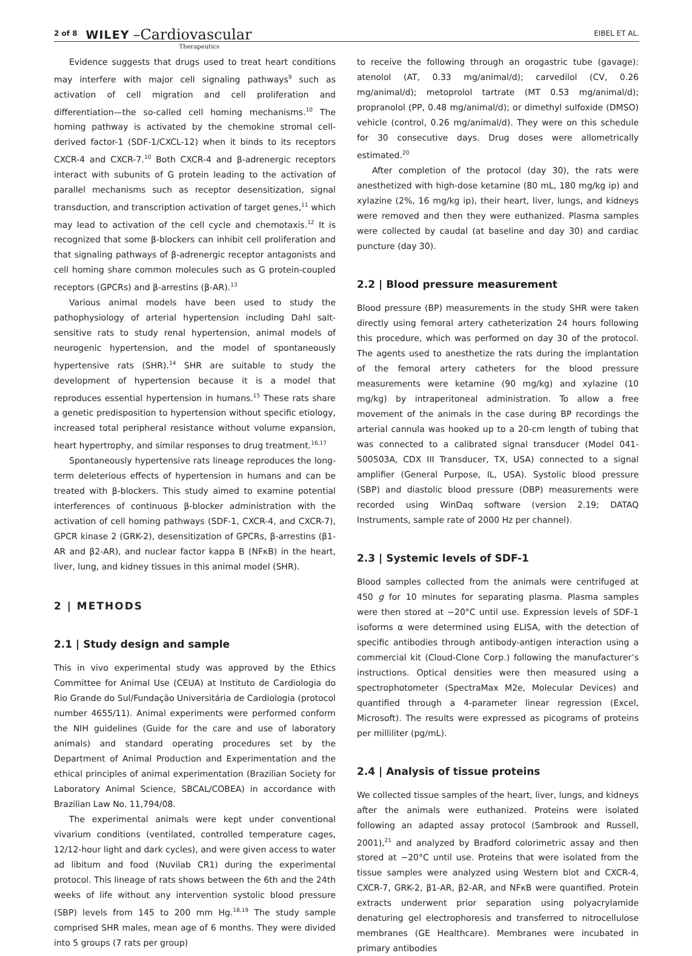2 of 8 WILEY –Cardiovascular Therapeutics EIBEL ET AL.
Evidence suggests that drugs used to treat heart conditions may interfere with major cell signaling pathways<sup>9</sup> such as activation of cell migration and cell proliferation and differentiation—the so-called cell homing mechanisms.<sup>10</sup> The homing pathway is activated by the chemokine stromal cell-derived factor-1 (SDF-1/CXCL-12) when it binds to its receptors CXCR-4 and CXCR-7.<sup>10</sup> Both CXCR-4 and β-adrenergic receptors interact with subunits of G protein leading to the activation of parallel mechanisms such as receptor desensitization, signal transduction, and transcription activation of target genes,<sup>11</sup> which may lead to activation of the cell cycle and chemotaxis.<sup>12</sup> It is recognized that some β-blockers can inhibit cell proliferation and that signaling pathways of β-adrenergic receptor antagonists and cell homing share common molecules such as G protein-coupled receptors (GPCRs) and β-arrestins (β-AR).<sup>13</sup>
Various animal models have been used to study the pathophysiology of arterial hypertension including Dahl salt-sensitive rats to study renal hypertension, animal models of neurogenic hypertension, and the model of spontaneously hypertensive rats (SHR).<sup>14</sup> SHR are suitable to study the development of hypertension because it is a model that reproduces essential hypertension in humans.<sup>15</sup> These rats share a genetic predisposition to hypertension without specific etiology, increased total peripheral resistance without volume expansion, heart hypertrophy, and similar responses to drug treatment.<sup>16,17</sup>
Spontaneously hypertensive rats lineage reproduces the long-term deleterious effects of hypertension in humans and can be treated with β-blockers. This study aimed to examine potential interferences of continuous β-blocker administration with the activation of cell homing pathways (SDF-1, CXCR-4, and CXCR-7), GPCR kinase 2 (GRK-2), desensitization of GPCRs, β-arrestins (β1-AR and β2-AR), and nuclear factor kappa B (NFκB) in the heart, liver, lung, and kidney tissues in this animal model (SHR).
2 | METHODS
2.1 | Study design and sample
This in vivo experimental study was approved by the Ethics Committee for Animal Use (CEUA) at Instituto de Cardiologia do Rio Grande do Sul/Fundação Universitária de Cardiologia (protocol number 4655/11). Animal experiments were performed conform the NIH guidelines (Guide for the care and use of laboratory animals) and standard operating procedures set by the Department of Animal Production and Experimentation and the ethical principles of animal experimentation (Brazilian Society for Laboratory Animal Science, SBCAL/COBEA) in accordance with Brazilian Law No. 11,794/08.
The experimental animals were kept under conventional vivarium conditions (ventilated, controlled temperature cages, 12/12-hour light and dark cycles), and were given access to water ad libitum and food (Nuvilab CR1) during the experimental protocol. This lineage of rats shows between the 6th and the 24th weeks of life without any intervention systolic blood pressure (SBP) levels from 145 to 200 mm Hg.<sup>18,19</sup> The study sample comprised SHR males, mean age of 6 months. They were divided into 5 groups (7 rats per group)
to receive the following through an orogastric tube (gavage): atenolol (AT, 0.33 mg/animal/d); carvedilol (CV, 0.26 mg/animal/d); metoprolol tartrate (MT 0.53 mg/animal/d); propranolol (PP, 0.48 mg/animal/d); or dimethyl sulfoxide (DMSO) vehicle (control, 0.26 mg/animal/d). They were on this schedule for 30 consecutive days. Drug doses were allometrically estimated.<sup>20</sup>
After completion of the protocol (day 30), the rats were anesthetized with high-dose ketamine (80 mL, 180 mg/kg ip) and xylazine (2%, 16 mg/kg ip), their heart, liver, lungs, and kidneys were removed and then they were euthanized. Plasma samples were collected by caudal (at baseline and day 30) and cardiac puncture (day 30).
2.2 | Blood pressure measurement
Blood pressure (BP) measurements in the study SHR were taken directly using femoral artery catheterization 24 hours following this procedure, which was performed on day 30 of the protocol. The agents used to anesthetize the rats during the implantation of the femoral artery catheters for the blood pressure measurements were ketamine (90 mg/kg) and xylazine (10 mg/kg) by intraperitoneal administration. To allow a free movement of the animals in the case during BP recordings the arterial cannula was hooked up to a 20-cm length of tubing that was connected to a calibrated signal transducer (Model 041-500503A, CDX III Transducer, TX, USA) connected to a signal amplifier (General Purpose, IL, USA). Systolic blood pressure (SBP) and diastolic blood pressure (DBP) measurements were recorded using WinDaq software (version 2.19; DATAQ Instruments, sample rate of 2000 Hz per channel).
2.3 | Systemic levels of SDF-1
Blood samples collected from the animals were centrifuged at 450 g for 10 minutes for separating plasma. Plasma samples were then stored at −20°C until use. Expression levels of SDF-1 isoforms α were determined using ELISA, with the detection of specific antibodies through antibody-antigen interaction using a commercial kit (Cloud-Clone Corp.) following the manufacturer’s instructions. Optical densities were then measured using a spectrophotometer (SpectraMax M2e, Molecular Devices) and quantified through a 4-parameter linear regression (Excel, Microsoft). The results were expressed as picograms of proteins per milliliter (pg/mL).
2.4 | Analysis of tissue proteins
We collected tissue samples of the heart, liver, lungs, and kidneys after the animals were euthanized. Proteins were isolated following an adapted assay protocol (Sambrook and Russell, 2001),<sup>21</sup> and analyzed by Bradford colorimetric assay and then stored at −20°C until use. Proteins that were isolated from the tissue samples were analyzed using Western blot and CXCR-4, CXCR-7, GRK-2, β1-AR, β2-AR, and NFκB were quantified. Protein extracts underwent prior separation using polyacrylamide denaturing gel electrophoresis and transferred to nitrocellulose membranes (GE Healthcare). Membranes were incubated in primary antibodies